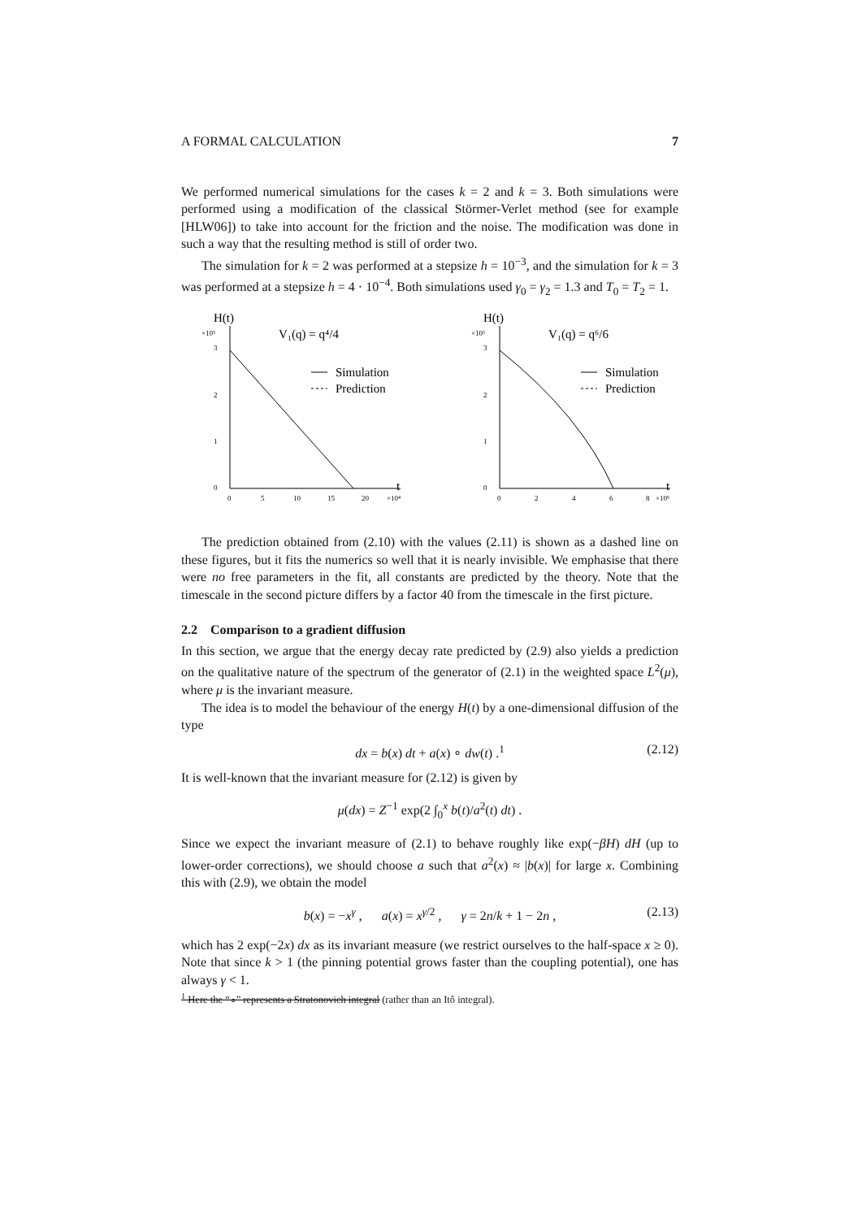A FORMAL CALCULATION 7
We performed numerical simulations for the cases k = 2 and k = 3. Both simulations were performed using a modification of the classical Störmer-Verlet method (see for example [HLW06]) to take into account for the friction and the noise. The modification was done in such a way that the resulting method is still of order two.
The simulation for k = 2 was performed at a stepsize h = 10<sup>−3</sup>, and the simulation for k = 3 was performed at a stepsize h = 4 · 10<sup>−4</sup>. Both simulations used γ<sub>0</sub> = γ<sub>2</sub> = 1.3 and T<sub>0</sub> = T<sub>2</sub> = 1.
H(t)
×10⁵
V₁(q) = q⁴/4
3
2
1
0
Simulation
Prediction
0
5
10
15
20
×10⁴
t
H(t)
×10⁵
V₁(q) = q⁶/6
3
2
1
0
Simulation
Prediction
0
2
4
6
8
×10⁶
t
The prediction obtained from (2.10) with the values (2.11) is shown as a dashed line on these figures, but it fits the numerics so well that it is nearly invisible. We emphasise that there were no free parameters in the fit, all constants are predicted by the theory. Note that the timescale in the second picture differs by a factor 40 from the timescale in the first picture.
2.2 Comparison to a gradient diffusion
In this section, we argue that the energy decay rate predicted by (2.9) also yields a prediction on the qualitative nature of the spectrum of the generator of (2.1) in the weighted space L<sup>2</sup>(μ), where μ is the invariant measure.
The idea is to model the behaviour of the energy H(t) by a one-dimensional diffusion of the type
dx = b(x) dt + a(x) ∘ dw(t) .<sup>1</sup> (2.12)
It is well-known that the invariant measure for (2.12) is given by
μ(dx) = Z<sup>−1</sup> exp(2 ∫<sub>0</sub><sup>x</sup> b(t)/a<sup>2</sup>(t) dt) .
Since we expect the invariant measure of (2.1) to behave roughly like exp(−βH) dH (up to lower-order corrections), we should choose a such that a<sup>2</sup>(x) ≈ |b(x)| for large x. Combining this with (2.9), we obtain the model
b(x) = −x<sup>γ</sup> , a(x) = x<sup>γ/2</sup> , γ = 2n/k + 1 − 2n , (2.13)
which has 2 exp(−2x) dx as its invariant measure (we restrict ourselves to the half-space x ≥ 0). Note that since k > 1 (the pinning potential grows faster than the coupling potential), one has always γ < 1.
<sup>1</sup> Here the “∘” represents a Stratonovich integral (rather than an Itô integral).